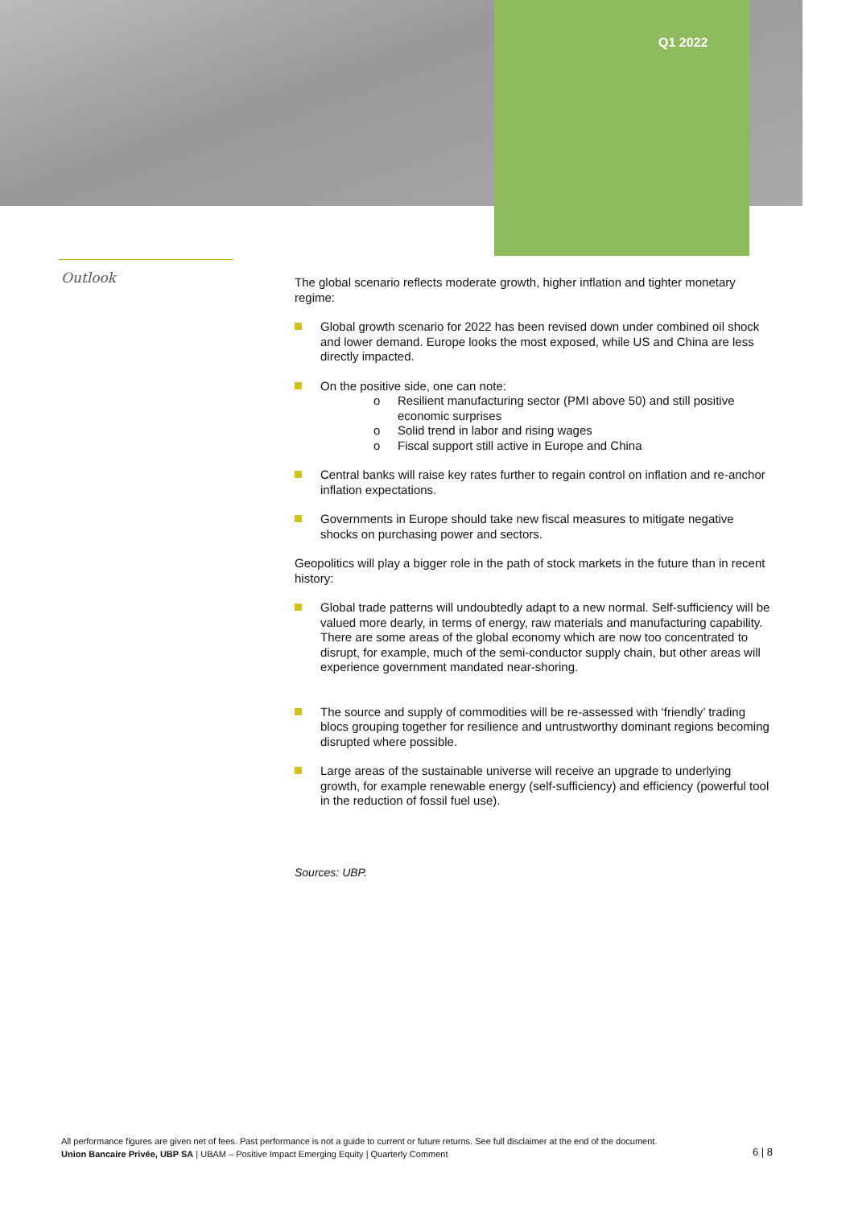Q1 2022
Outlook
The global scenario reflects moderate growth, higher inflation and tighter monetary regime:
Global growth scenario for 2022 has been revised down under combined oil shock and lower demand. Europe looks the most exposed, while US and China are less directly impacted.
On the positive side, one can note:
o Resilient manufacturing sector (PMI above 50) and still positive economic surprises
o Solid trend in labor and rising wages
o Fiscal support still active in Europe and China
Central banks will raise key rates further to regain control on inflation and re-anchor inflation expectations.
Governments in Europe should take new fiscal measures to mitigate negative shocks on purchasing power and sectors.
Geopolitics will play a bigger role in the path of stock markets in the future than in recent history:
Global trade patterns will undoubtedly adapt to a new normal. Self-sufficiency will be valued more dearly, in terms of energy, raw materials and manufacturing capability. There are some areas of the global economy which are now too concentrated to disrupt, for example, much of the semi-conductor supply chain, but other areas will experience government mandated near-shoring.
The source and supply of commodities will be re-assessed with ‘friendly’ trading blocs grouping together for resilience and untrustworthy dominant regions becoming disrupted where possible.
Large areas of the sustainable universe will receive an upgrade to underlying growth, for example renewable energy (self-sufficiency) and efficiency (powerful tool in the reduction of fossil fuel use).
Sources: UBP.
All performance figures are given net of fees. Past performance is not a guide to current or future returns. See full disclaimer at the end of the document.
Union Bancaire Privée, UBP SA | UBAM – Positive Impact Emerging Equity | Quarterly Comment
6 | 8